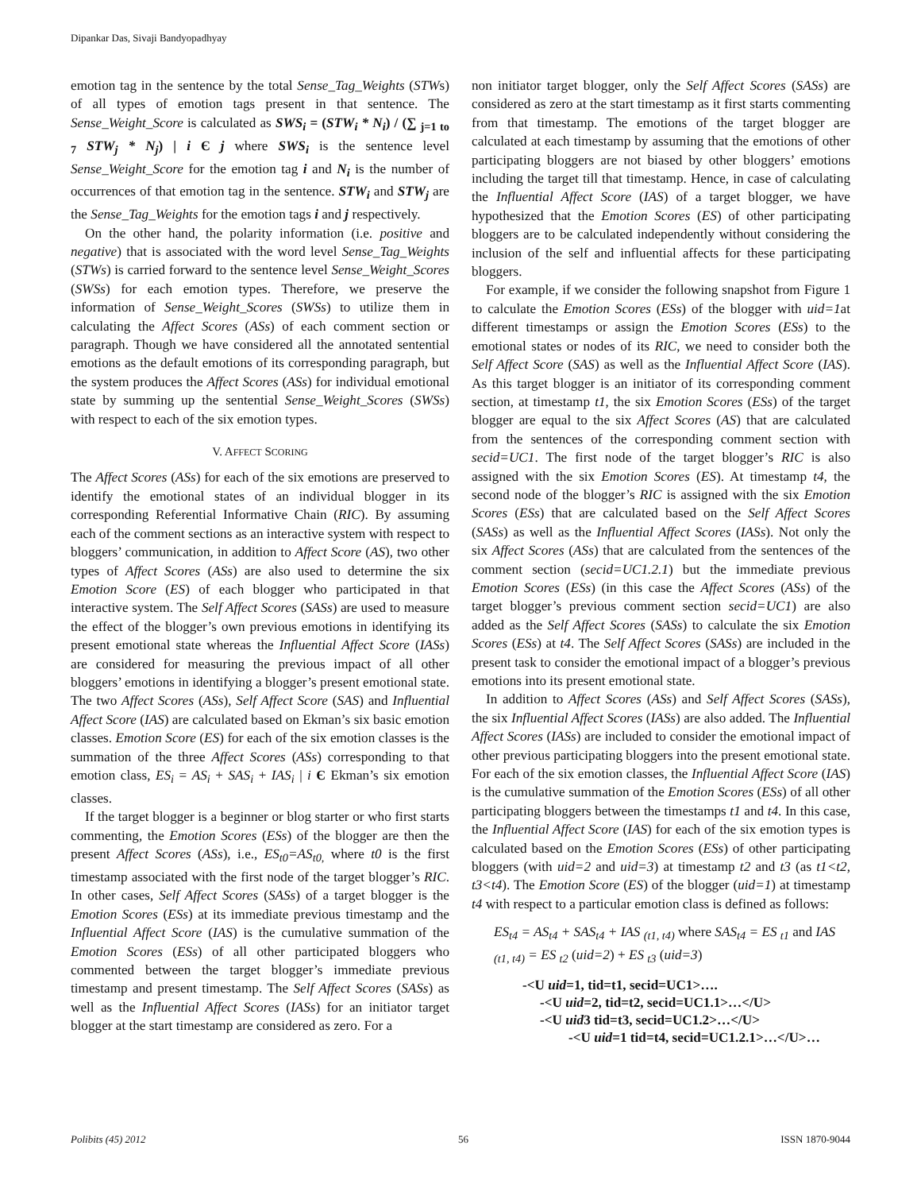Dipankar Das, Sivaji Bandyopadhyay
emotion tag in the sentence by the total Sense_Tag_Weights (STWs) of all types of emotion tags present in that sentence. The Sense_Weight_Score is calculated as SWS<sub>i</sub> = (STW<sub>i</sub> * N<sub>i</sub>) / (∑ <sub>j=1 to 7</sub> STW<sub>j</sub> * N<sub>j</sub>) | i Є j where SWS<sub>i</sub> is the sentence level Sense_Weight_Score for the emotion tag i and N<sub>i</sub> is the number of occurrences of that emotion tag in the sentence. STW<sub>i</sub> and STW<sub>j</sub> are the Sense_Tag_Weights for the emotion tags i and j respectively.
On the other hand, the polarity information (i.e. positive and negative) that is associated with the word level Sense_Tag_Weights (STWs) is carried forward to the sentence level Sense_Weight_Scores (SWSs) for each emotion types. Therefore, we preserve the information of Sense_Weight_Scores (SWSs) to utilize them in calculating the Affect Scores (ASs) of each comment section or paragraph. Though we have considered all the annotated sentential emotions as the default emotions of its corresponding paragraph, but the system produces the Affect Scores (ASs) for individual emotional state by summing up the sentential Sense_Weight_Scores (SWSs) with respect to each of the six emotion types.
V. AFFECT SCORING
The Affect Scores (ASs) for each of the six emotions are preserved to identify the emotional states of an individual blogger in its corresponding Referential Informative Chain (RIC). By assuming each of the comment sections as an interactive system with respect to bloggers’ communication, in addition to Affect Score (AS), two other types of Affect Scores (ASs) are also used to determine the six Emotion Score (ES) of each blogger who participated in that interactive system. The Self Affect Scores (SASs) are used to measure the effect of the blogger’s own previous emotions in identifying its present emotional state whereas the Influential Affect Score (IASs) are considered for measuring the previous impact of all other bloggers’ emotions in identifying a blogger’s present emotional state. The two Affect Scores (ASs), Self Affect Score (SAS) and Influential Affect Score (IAS) are calculated based on Ekman’s six basic emotion classes. Emotion Score (ES) for each of the six emotion classes is the summation of the three Affect Scores (ASs) corresponding to that emotion class, ES<sub>i</sub> = AS<sub>i</sub> + SAS<sub>i</sub> + IAS<sub>i</sub> | i Є Ekman’s six emotion classes.
If the target blogger is a beginner or blog starter or who first starts commenting, the Emotion Scores (ESs) of the blogger are then the present Affect Scores (ASs), i.e., ES<sub>t0</sub>=AS<sub>t0,</sub> where t0 is the first timestamp associated with the first node of the target blogger’s RIC. In other cases, Self Affect Scores (SASs) of a target blogger is the Emotion Scores (ESs) at its immediate previous timestamp and the Influential Affect Score (IAS) is the cumulative summation of the Emotion Scores (ESs) of all other participated bloggers who commented between the target blogger’s immediate previous timestamp and present timestamp. The Self Affect Scores (SASs) as well as the Influential Affect Scores (IASs) for an initiator target blogger at the start timestamp are considered as zero. For a
non initiator target blogger, only the Self Affect Scores (SASs) are considered as zero at the start timestamp as it first starts commenting from that timestamp. The emotions of the target blogger are calculated at each timestamp by assuming that the emotions of other participating bloggers are not biased by other bloggers’ emotions including the target till that timestamp. Hence, in case of calculating the Influential Affect Score (IAS) of a target blogger, we have hypothesized that the Emotion Scores (ES) of other participating bloggers are to be calculated independently without considering the inclusion of the self and influential affects for these participating bloggers.
For example, if we consider the following snapshot from Figure 1 to calculate the Emotion Scores (ESs) of the blogger with uid=1at different timestamps or assign the Emotion Scores (ESs) to the emotional states or nodes of its RIC, we need to consider both the Self Affect Score (SAS) as well as the Influential Affect Score (IAS). As this target blogger is an initiator of its corresponding comment section, at timestamp t1, the six Emotion Scores (ESs) of the target blogger are equal to the six Affect Scores (AS) that are calculated from the sentences of the corresponding comment section with secid=UC1. The first node of the target blogger’s RIC is also assigned with the six Emotion Scores (ES). At timestamp t4, the second node of the blogger’s RIC is assigned with the six Emotion Scores (ESs) that are calculated based on the Self Affect Scores (SASs) as well as the Influential Affect Scores (IASs). Not only the six Affect Scores (ASs) that are calculated from the sentences of the comment section (secid=UC1.2.1) but the immediate previous Emotion Scores (ESs) (in this case the Affect Scores (ASs) of the target blogger’s previous comment section secid=UC1) are also added as the Self Affect Scores (SASs) to calculate the six Emotion Scores (ESs) at t4. The Self Affect Scores (SASs) are included in the present task to consider the emotional impact of a blogger’s previous emotions into its present emotional state.
In addition to Affect Scores (ASs) and Self Affect Scores (SASs), the six Influential Affect Scores (IASs) are also added. The Influential Affect Scores (IASs) are included to consider the emotional impact of other previous participating bloggers into the present emotional state. For each of the six emotion classes, the Influential Affect Score (IAS) is the cumulative summation of the Emotion Scores (ESs) of all other participating bloggers between the timestamps t1 and t4. In this case, the Influential Affect Score (IAS) for each of the six emotion types is calculated based on the Emotion Scores (ESs) of other participating bloggers (with uid=2 and uid=3) at timestamp t2 and t3 (as t1<t2, t3<t4). The Emotion Score (ES) of the blogger (uid=1) at timestamp t4 with respect to a particular emotion class is defined as follows:
ES<sub>t4</sub> = AS<sub>t4</sub> + SAS<sub>t4</sub> + IAS <sub>(t1, t4)</sub> where SAS<sub>t4</sub> = ES <sub>t1</sub> and IAS <sub>(t1, t4)</sub> = ES <sub>t2</sub> (uid=2) + ES <sub>t3</sub> (uid=3)
-<U uid=1, tid=t1, secid=UC1>….
-<U uid=2, tid=t2, secid=UC1.1>…</U>
-<U uid3 tid=t3, secid=UC1.2>…</U>
-<U uid=1 tid=t4, secid=UC1.2.1>…</U>…
Polibits (45) 2012 56 ISSN 1870-9044